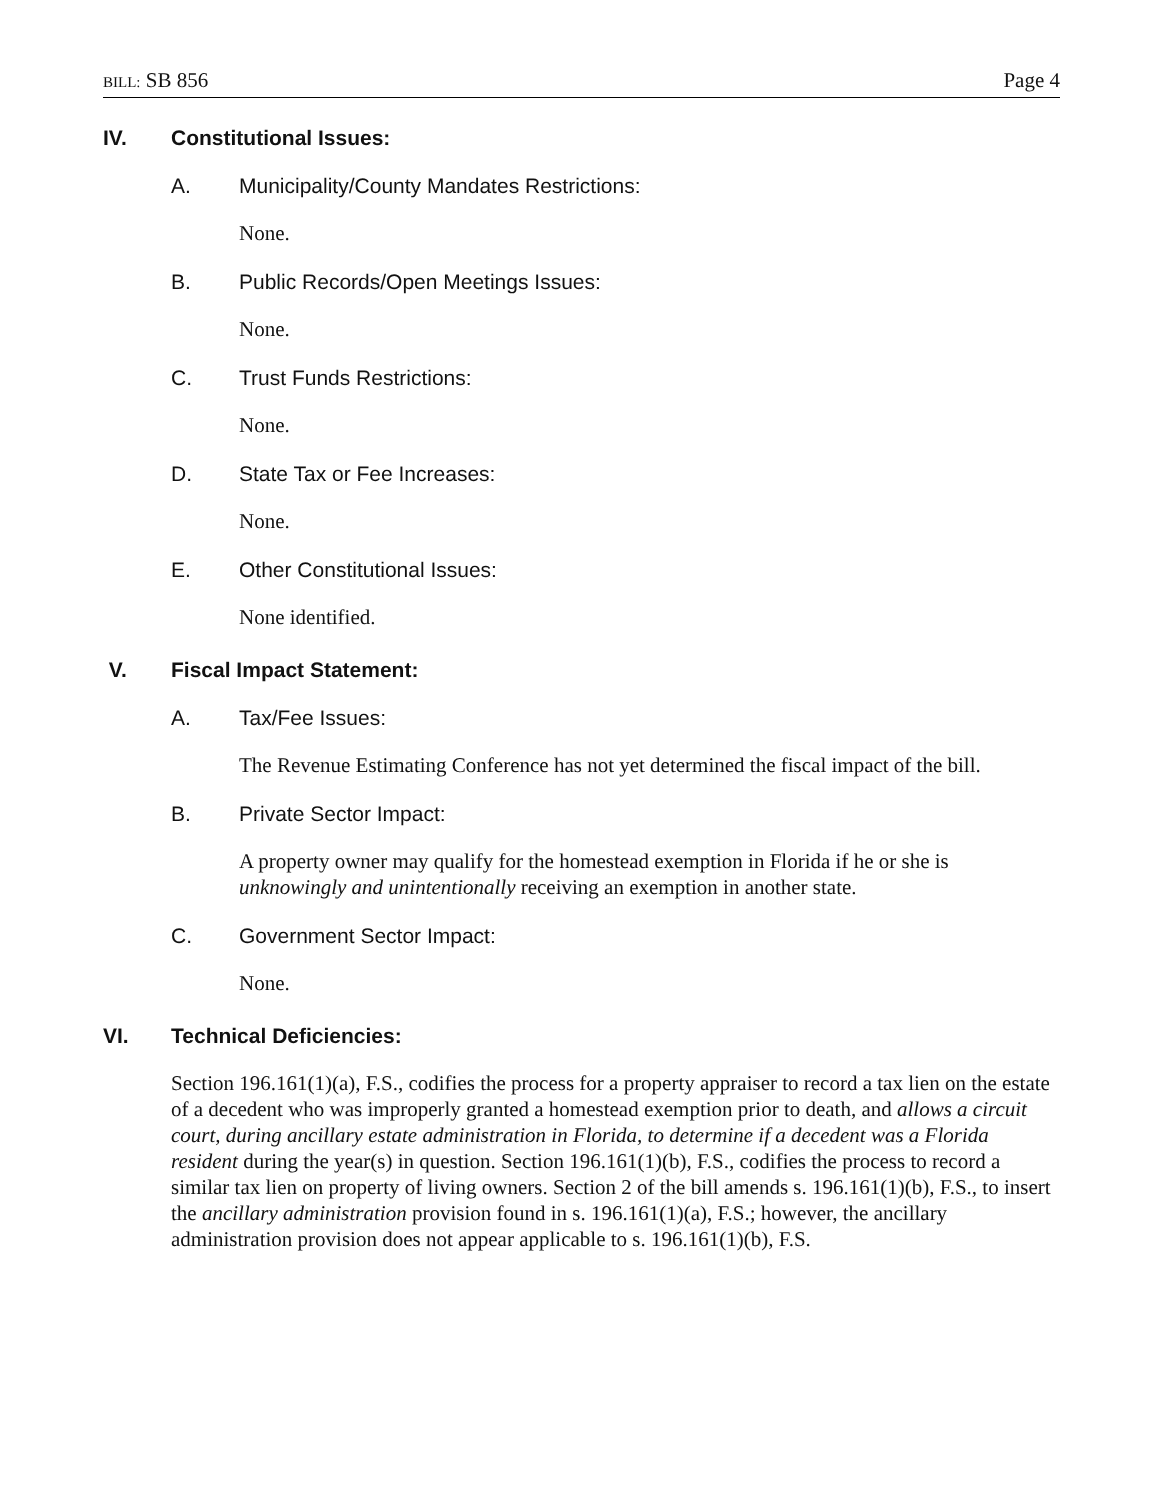BILL: SB 856 Page 4
IV. Constitutional Issues:
A. Municipality/County Mandates Restrictions:
None.
B. Public Records/Open Meetings Issues:
None.
C. Trust Funds Restrictions:
None.
D. State Tax or Fee Increases:
None.
E. Other Constitutional Issues:
None identified.
V. Fiscal Impact Statement:
A. Tax/Fee Issues:
The Revenue Estimating Conference has not yet determined the fiscal impact of the bill.
B. Private Sector Impact:
A property owner may qualify for the homestead exemption in Florida if he or she is unknowingly and unintentionally receiving an exemption in another state.
C. Government Sector Impact:
None.
VI. Technical Deficiencies:
Section 196.161(1)(a), F.S., codifies the process for a property appraiser to record a tax lien on the estate of a decedent who was improperly granted a homestead exemption prior to death, and allows a circuit court, during ancillary estate administration in Florida, to determine if a decedent was a Florida resident during the year(s) in question. Section 196.161(1)(b), F.S., codifies the process to record a similar tax lien on property of living owners. Section 2 of the bill amends s. 196.161(1)(b), F.S., to insert the ancillary administration provision found in s. 196.161(1)(a), F.S.; however, the ancillary administration provision does not appear applicable to s. 196.161(1)(b), F.S.